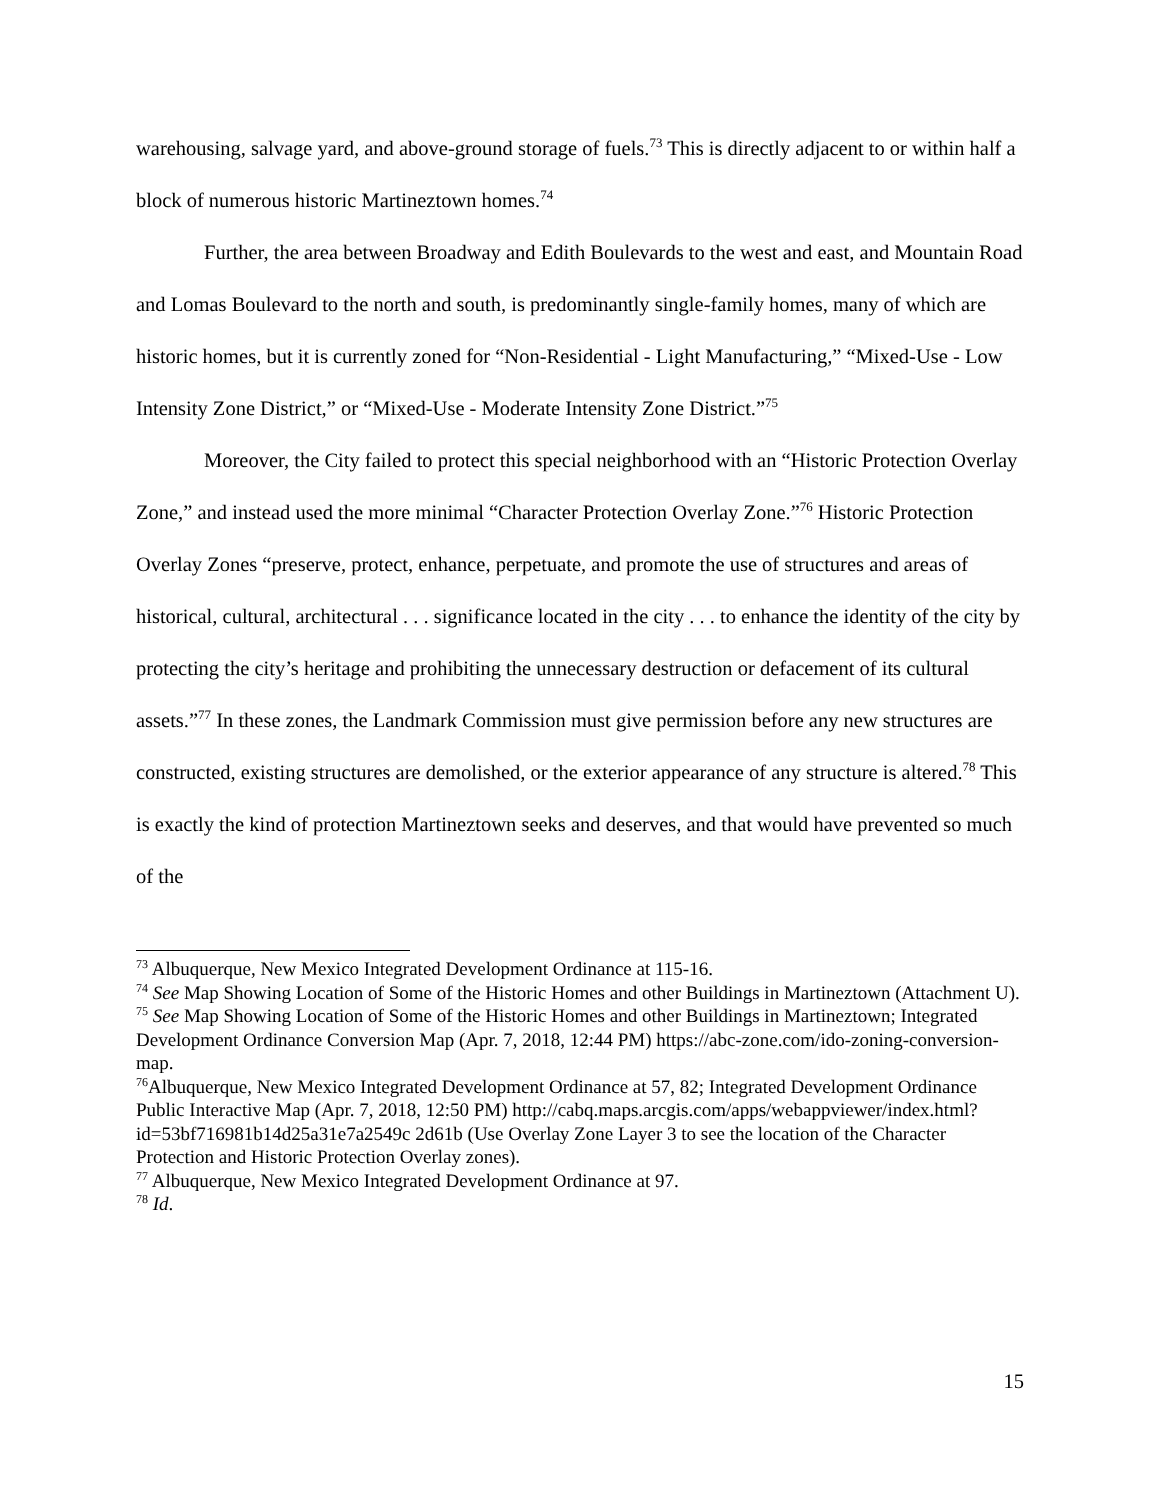warehousing, salvage yard, and above-ground storage of fuels.<sup>73</sup> This is directly adjacent to or within half a block of numerous historic Martineztown homes.<sup>74</sup>
Further, the area between Broadway and Edith Boulevards to the west and east, and Mountain Road and Lomas Boulevard to the north and south, is predominantly single-family homes, many of which are historic homes, but it is currently zoned for “Non-Residential - Light Manufacturing,” “Mixed-Use - Low Intensity Zone District,” or “Mixed-Use - Moderate Intensity Zone District.”<sup>75</sup>
Moreover, the City failed to protect this special neighborhood with an “Historic Protection Overlay Zone,” and instead used the more minimal “Character Protection Overlay Zone.”<sup>76</sup> Historic Protection Overlay Zones “preserve, protect, enhance, perpetuate, and promote the use of structures and areas of historical, cultural, architectural . . . significance located in the city . . . to enhance the identity of the city by protecting the city’s heritage and prohibiting the unnecessary destruction or defacement of its cultural assets.”<sup>77</sup> In these zones, the Landmark Commission must give permission before any new structures are constructed, existing structures are demolished, or the exterior appearance of any structure is altered.<sup>78</sup> This is exactly the kind of protection Martineztown seeks and deserves, and that would have prevented so much of the
<sup>73</sup> Albuquerque, New Mexico Integrated Development Ordinance at 115-16.
<sup>74</sup> See Map Showing Location of Some of the Historic Homes and other Buildings in Martineztown (Attachment U).
<sup>75</sup> See Map Showing Location of Some of the Historic Homes and other Buildings in Martineztown; Integrated Development Ordinance Conversion Map (Apr. 7, 2018, 12:44 PM) https://abc-zone.com/ido-zoning-conversion-map.
<sup>76</sup> Albuquerque, New Mexico Integrated Development Ordinance at 57, 82; Integrated Development Ordinance Public Interactive Map (Apr. 7, 2018, 12:50 PM) http://cabq.maps.arcgis.com/apps/webappviewer/index.html?id=53bf716981b14d25a31e7a2549c 2d61b (Use Overlay Zone Layer 3 to see the location of the Character Protection and Historic Protection Overlay zones).
<sup>77</sup> Albuquerque, New Mexico Integrated Development Ordinance at 97.
<sup>78</sup> Id.
15